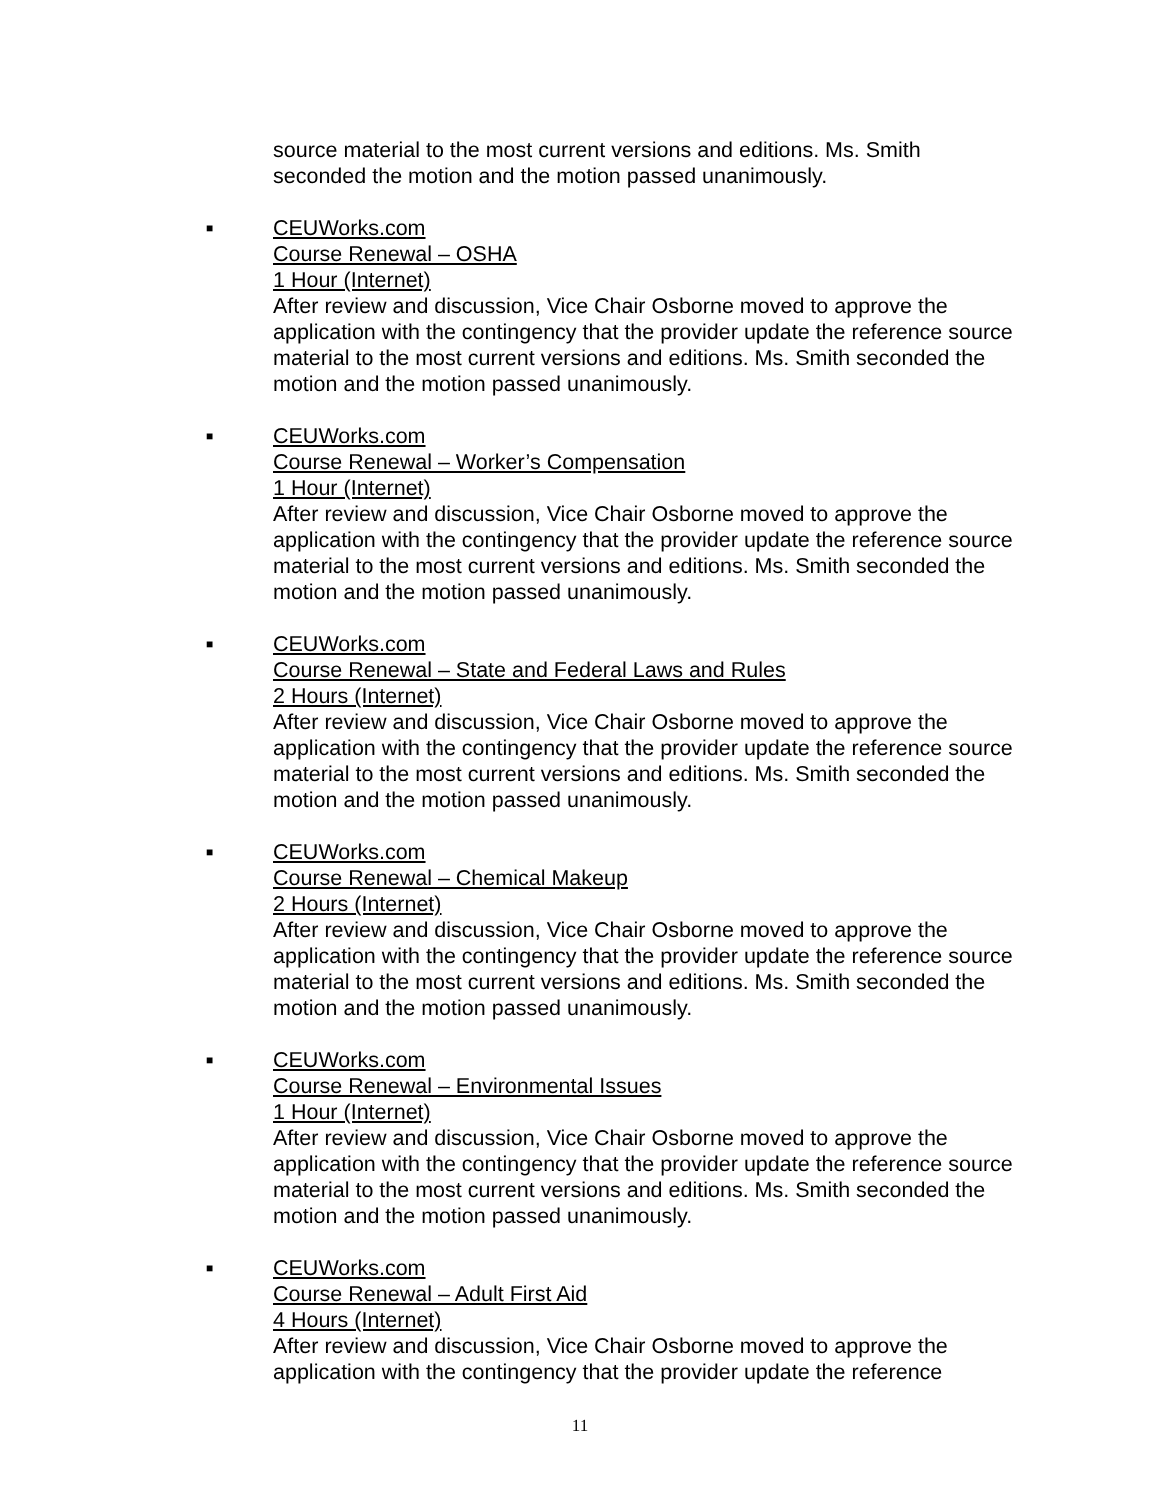source material to the most current versions and editions. Ms. Smith seconded the motion and the motion passed unanimously.
■ CEUWorks.com
Course Renewal – OSHA
1 Hour (Internet)
After review and discussion, Vice Chair Osborne moved to approve the application with the contingency that the provider update the reference source material to the most current versions and editions. Ms. Smith seconded the motion and the motion passed unanimously.
■ CEUWorks.com
Course Renewal – Worker’s Compensation
1 Hour (Internet)
After review and discussion, Vice Chair Osborne moved to approve the application with the contingency that the provider update the reference source material to the most current versions and editions. Ms. Smith seconded the motion and the motion passed unanimously.
■ CEUWorks.com
Course Renewal – State and Federal Laws and Rules
2 Hours (Internet)
After review and discussion, Vice Chair Osborne moved to approve the application with the contingency that the provider update the reference source material to the most current versions and editions. Ms. Smith seconded the motion and the motion passed unanimously.
■ CEUWorks.com
Course Renewal – Chemical Makeup
2 Hours (Internet)
After review and discussion, Vice Chair Osborne moved to approve the application with the contingency that the provider update the reference source material to the most current versions and editions. Ms. Smith seconded the motion and the motion passed unanimously.
■ CEUWorks.com
Course Renewal – Environmental Issues
1 Hour (Internet)
After review and discussion, Vice Chair Osborne moved to approve the application with the contingency that the provider update the reference source material to the most current versions and editions. Ms. Smith seconded the motion and the motion passed unanimously.
■ CEUWorks.com
Course Renewal – Adult First Aid
4 Hours (Internet)
After review and discussion, Vice Chair Osborne moved to approve the application with the contingency that the provider update the reference
11